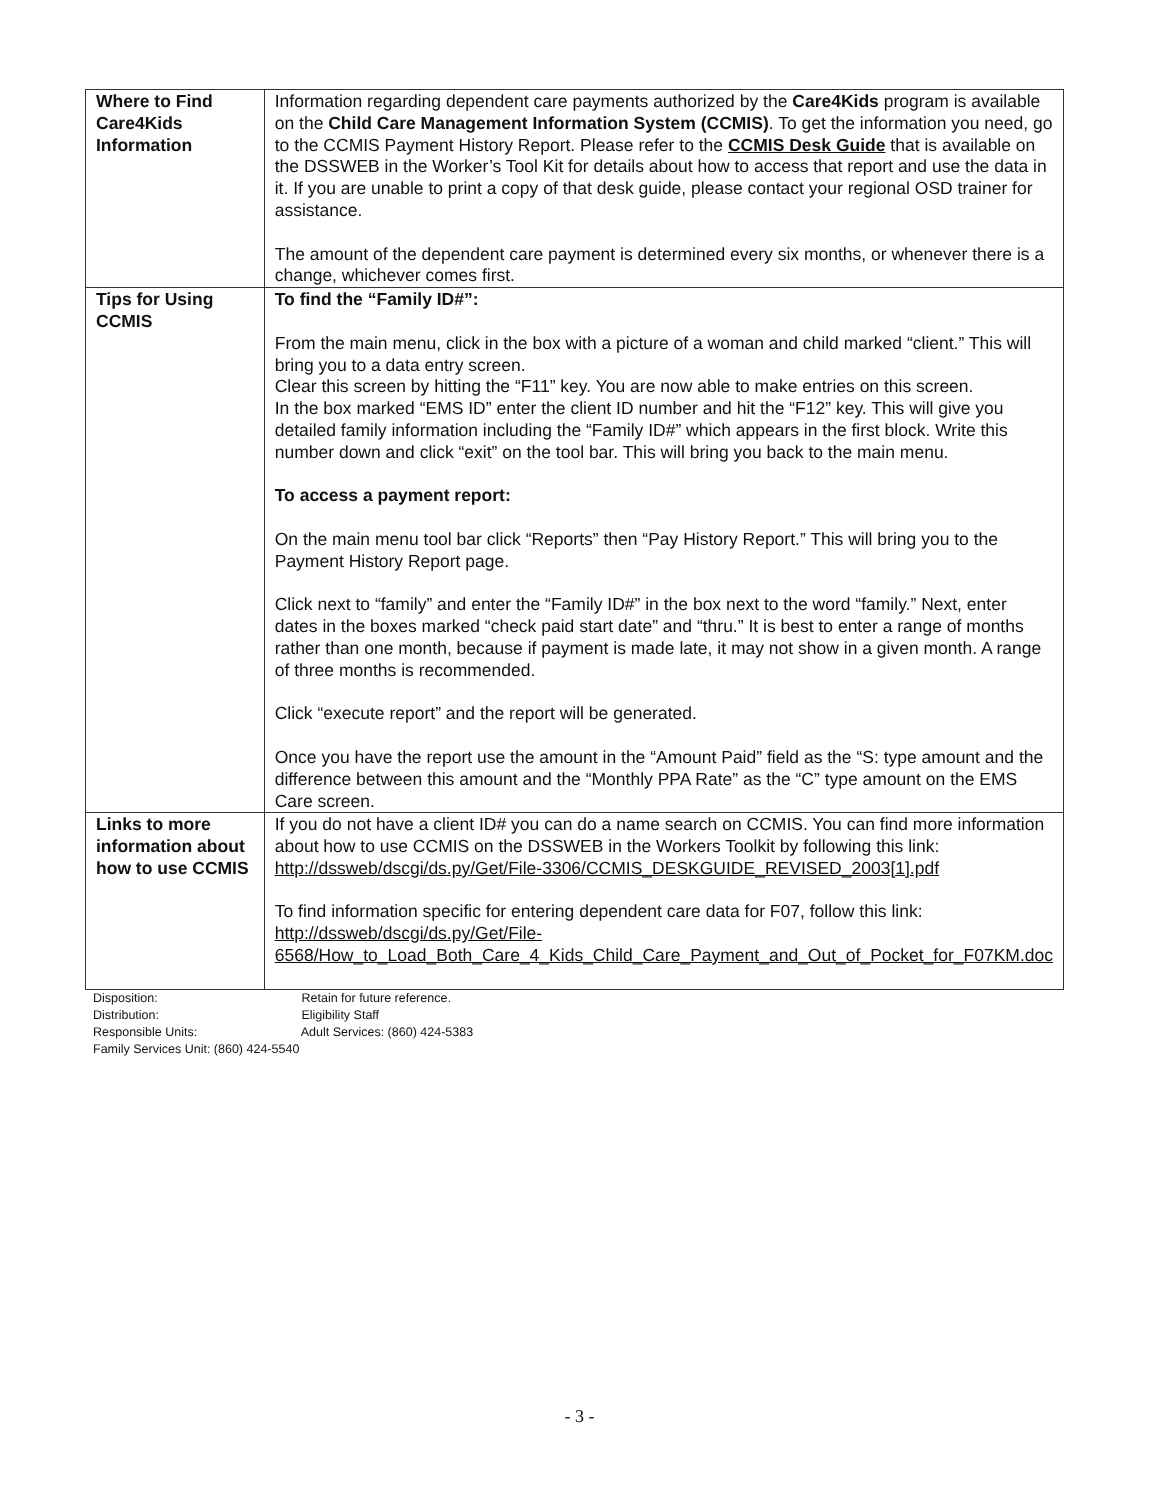| Where to Find Care4Kids Information | Information regarding dependent care payments authorized by the Care4Kids program is available on the Child Care Management Information System (CCMIS) . To get the information you need, go to the CCMIS Payment History Report. Please refer to the CCMIS Desk Guide that is available on the DSSWEB in the Worker’s Tool Kit for details about how to access that report and use the data in it. If you are unable to print a copy of that desk guide, please contact your regional OSD trainer for assistance. The amount of the dependent care payment is determined every six months, or whenever there is a change, whichever comes first. |
| Tips for Using CCMIS | To find the “Family ID#”: From the main menu, click in the box with a picture of a woman and child marked “client.” This will bring you to a data entry screen. Clear this screen by hitting the “F11” key. You are now able to make entries on this screen. In the box marked “EMS ID” enter the client ID number and hit the “F12” key. This will give you detailed family information including the “Family ID#” which appears in the first block. Write this number down and click “exit” on the tool bar. This will bring you back to the main menu. To access a payment report: On the main menu tool bar click “Reports” then “Pay History Report.” This will bring you to the Payment History Report page. Click next to “family” and enter the “Family ID#” in the box next to the word “family.” Next, enter dates in the boxes marked “check paid start date” and “thru.” It is best to enter a range of months rather than one month, because if payment is made late, it may not show in a given month. A range of three months is recommended. Click “execute report” and the report will be generated. Once you have the report use the amount in the “Amount Paid” field as the “S: type amount and the difference between this amount and the “Monthly PPA Rate” as the “C” type amount on the EMS Care screen. |
| Links to more information about how to use CCMIS | If you do not have a client ID# you can do a name search on CCMIS. You can find more information about how to use CCMIS on the DSSWEB in the Workers Toolkit by following this link: http://dssweb/dscgi/ds.py/Get/File-3306/CCMIS_DESKGUIDE_REVISED_2003[1].pdf To find information specific for entering dependent care data for F07, follow this link: http://dssweb/dscgi/ds.py/Get/File-6568/How_to_Load_Both_Care_4_Kids_Child_Care_Payment_and_Out_of_Pocket_for_F07KM.doc |
Disposition: Retain for future reference.
Distribution: Eligibility Staff
Responsible Units: Adult Services: (860) 424-5383
Family Services Unit: (860) 424-5540
- 3 -